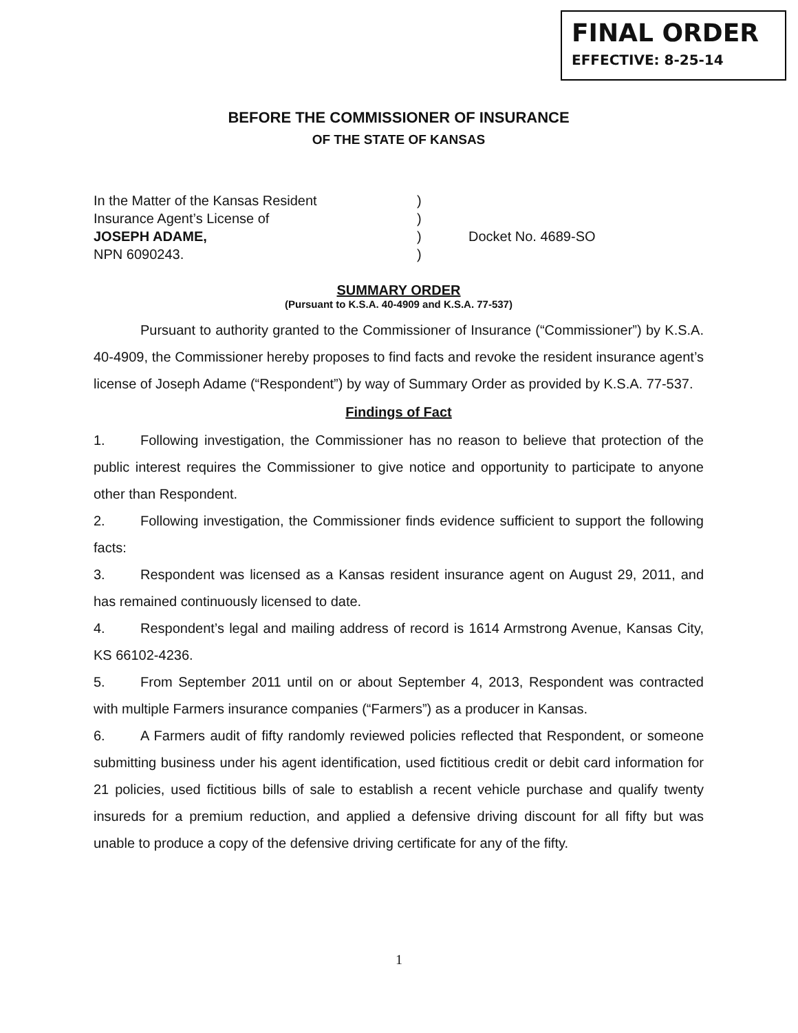FINAL ORDER
EFFECTIVE: 8-25-14
BEFORE THE COMMISSIONER OF INSURANCE
OF THE STATE OF KANSAS
In the Matter of the Kansas Resident
)
Insurance Agent’s License of
)
JOSEPH ADAME,
)
Docket No. 4689-SO
NPN 6090243.
)
SUMMARY ORDER
(Pursuant to K.S.A. 40-4909 and K.S.A. 77-537)
Pursuant to authority granted to the Commissioner of Insurance (“Commissioner”) by K.S.A. 40-4909, the Commissioner hereby proposes to find facts and revoke the resident insurance agent’s license of Joseph Adame (“Respondent”) by way of Summary Order as provided by K.S.A. 77-537.
Findings of Fact
1. Following investigation, the Commissioner has no reason to believe that protection of the public interest requires the Commissioner to give notice and opportunity to participate to anyone other than Respondent.
2. Following investigation, the Commissioner finds evidence sufficient to support the following facts:
3. Respondent was licensed as a Kansas resident insurance agent on August 29, 2011, and has remained continuously licensed to date.
4. Respondent’s legal and mailing address of record is 1614 Armstrong Avenue, Kansas City, KS 66102-4236.
5. From September 2011 until on or about September 4, 2013, Respondent was contracted with multiple Farmers insurance companies (“Farmers”) as a producer in Kansas.
6. A Farmers audit of fifty randomly reviewed policies reflected that Respondent, or someone submitting business under his agent identification, used fictitious credit or debit card information for 21 policies, used fictitious bills of sale to establish a recent vehicle purchase and qualify twenty insureds for a premium reduction, and applied a defensive driving discount for all fifty but was unable to produce a copy of the defensive driving certificate for any of the fifty.
1